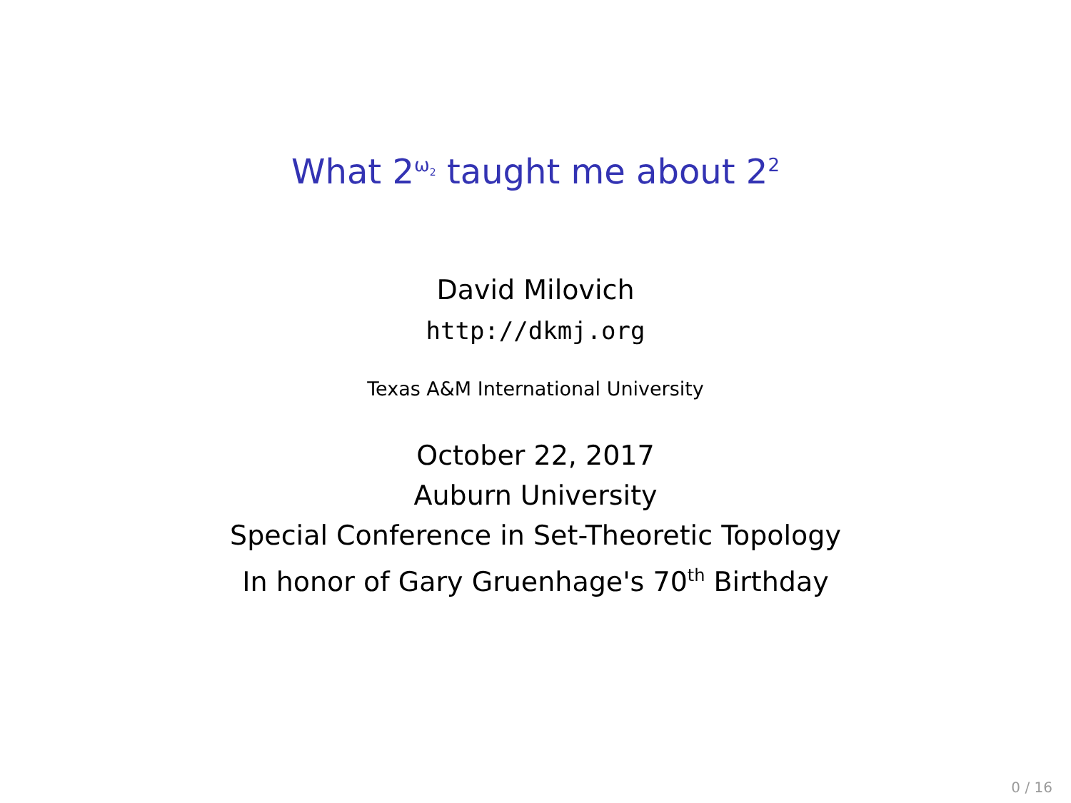What 2<sup>ω<sub>2</sub></sup> taught me about 2<sup>2</sup>
David Milovich
http://dkmj.org
Texas A&M International University
October 22, 2017
Auburn University
Special Conference in Set-Theoretic Topology
In honor of Gary Gruenhage's 70<sup>th</sup> Birthday
0 / 16